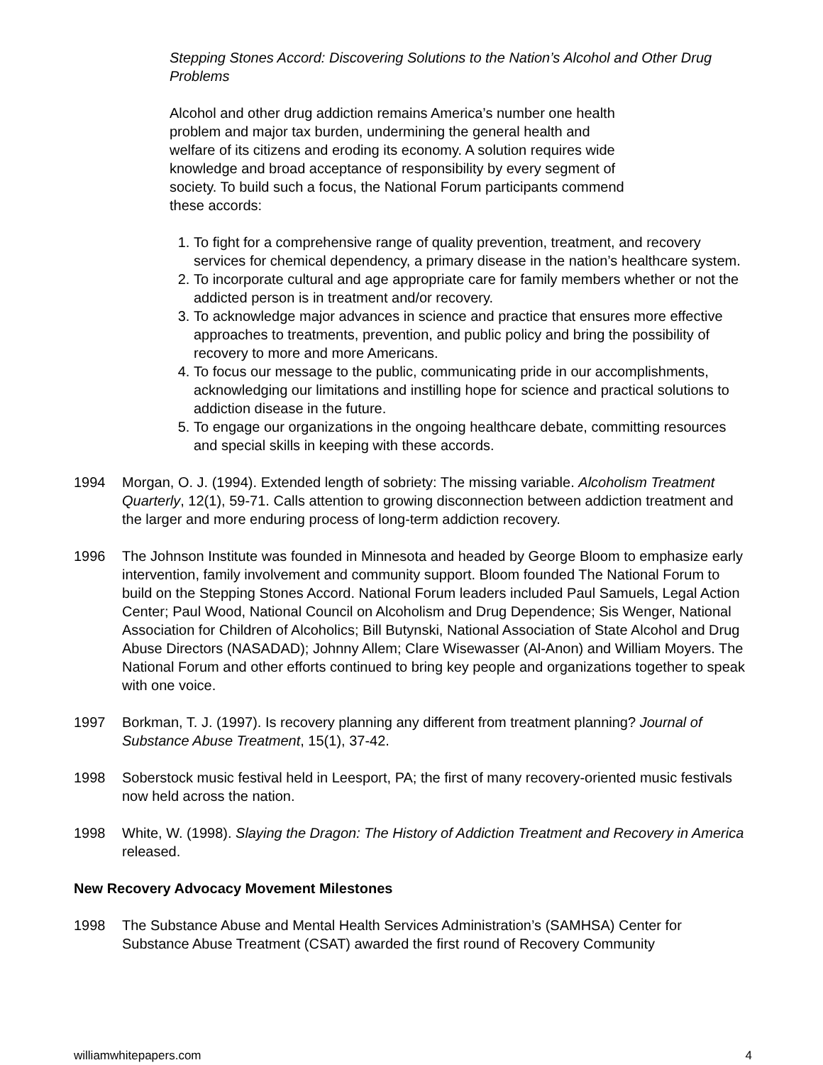Stepping Stones Accord: Discovering Solutions to the Nation’s Alcohol and Other Drug Problems
Alcohol and other drug addiction remains America’s number one health problem and major tax burden, undermining the general health and welfare of its citizens and eroding its economy. A solution requires wide knowledge and broad acceptance of responsibility by every segment of society. To build such a focus, the National Forum participants commend these accords:
1. To fight for a comprehensive range of quality prevention, treatment, and recovery services for chemical dependency, a primary disease in the nation’s healthcare system.
2. To incorporate cultural and age appropriate care for family members whether or not the addicted person is in treatment and/or recovery.
3. To acknowledge major advances in science and practice that ensures more effective approaches to treatments, prevention, and public policy and bring the possibility of recovery to more and more Americans.
4. To focus our message to the public, communicating pride in our accomplishments, acknowledging our limitations and instilling hope for science and practical solutions to addiction disease in the future.
5. To engage our organizations in the ongoing healthcare debate, committing resources and special skills in keeping with these accords.
1994 Morgan, O. J. (1994). Extended length of sobriety: The missing variable. Alcoholism Treatment Quarterly, 12(1), 59-71. Calls attention to growing disconnection between addiction treatment and the larger and more enduring process of long-term addiction recovery.
1996 The Johnson Institute was founded in Minnesota and headed by George Bloom to emphasize early intervention, family involvement and community support. Bloom founded The National Forum to build on the Stepping Stones Accord. National Forum leaders included Paul Samuels, Legal Action Center; Paul Wood, National Council on Alcoholism and Drug Dependence; Sis Wenger, National Association for Children of Alcoholics; Bill Butynski, National Association of State Alcohol and Drug Abuse Directors (NASADAD); Johnny Allem; Clare Wisewasser (Al-Anon) and William Moyers. The National Forum and other efforts continued to bring key people and organizations together to speak with one voice.
1997 Borkman, T. J. (1997). Is recovery planning any different from treatment planning? Journal of Substance Abuse Treatment, 15(1), 37-42.
1998 Soberstock music festival held in Leesport, PA; the first of many recovery-oriented music festivals now held across the nation.
1998 White, W. (1998). Slaying the Dragon: The History of Addiction Treatment and Recovery in America released.
New Recovery Advocacy Movement Milestones
1998 The Substance Abuse and Mental Health Services Administration’s (SAMHSA) Center for Substance Abuse Treatment (CSAT) awarded the first round of Recovery Community
williamwhitepapers.com 4